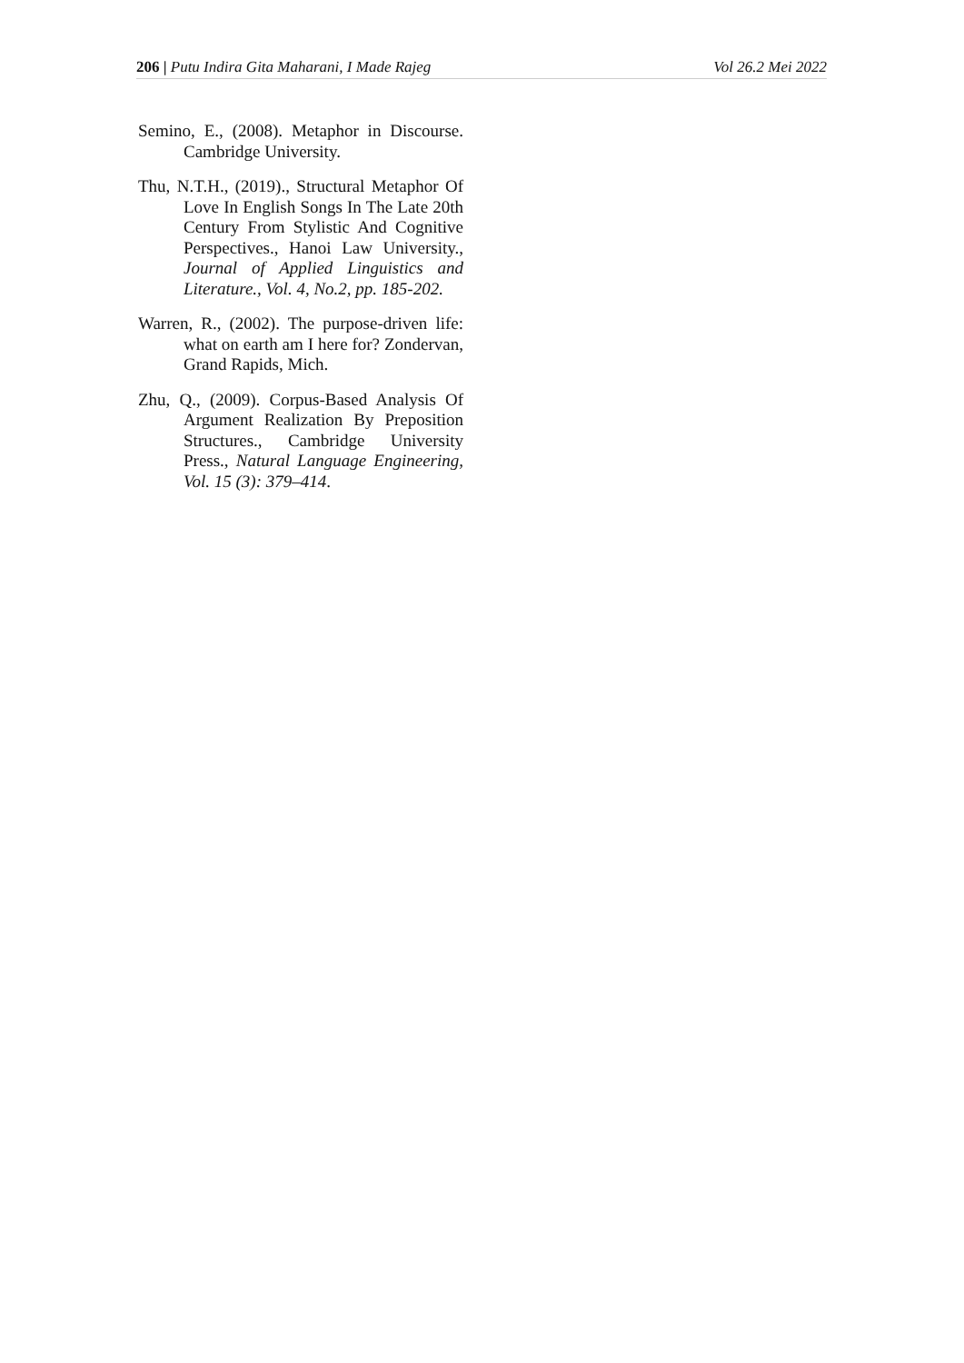206 | Putu Indira Gita Maharani, I Made Rajeg Vol 26.2 Mei 2022
Semino, E., (2008). Metaphor in Discourse. Cambridge University.
Thu, N.T.H., (2019)., Structural Metaphor Of Love In English Songs In The Late 20th Century From Stylistic And Cognitive Perspectives., Hanoi Law University., Journal of Applied Linguistics and Literature., Vol. 4, No.2, pp. 185-202.
Warren, R., (2002). The purpose-driven life: what on earth am I here for? Zondervan, Grand Rapids, Mich.
Zhu, Q., (2009). Corpus-Based Analysis Of Argument Realization By Preposition Structures., Cambridge University Press., Natural Language Engineering, Vol. 15 (3): 379–414.